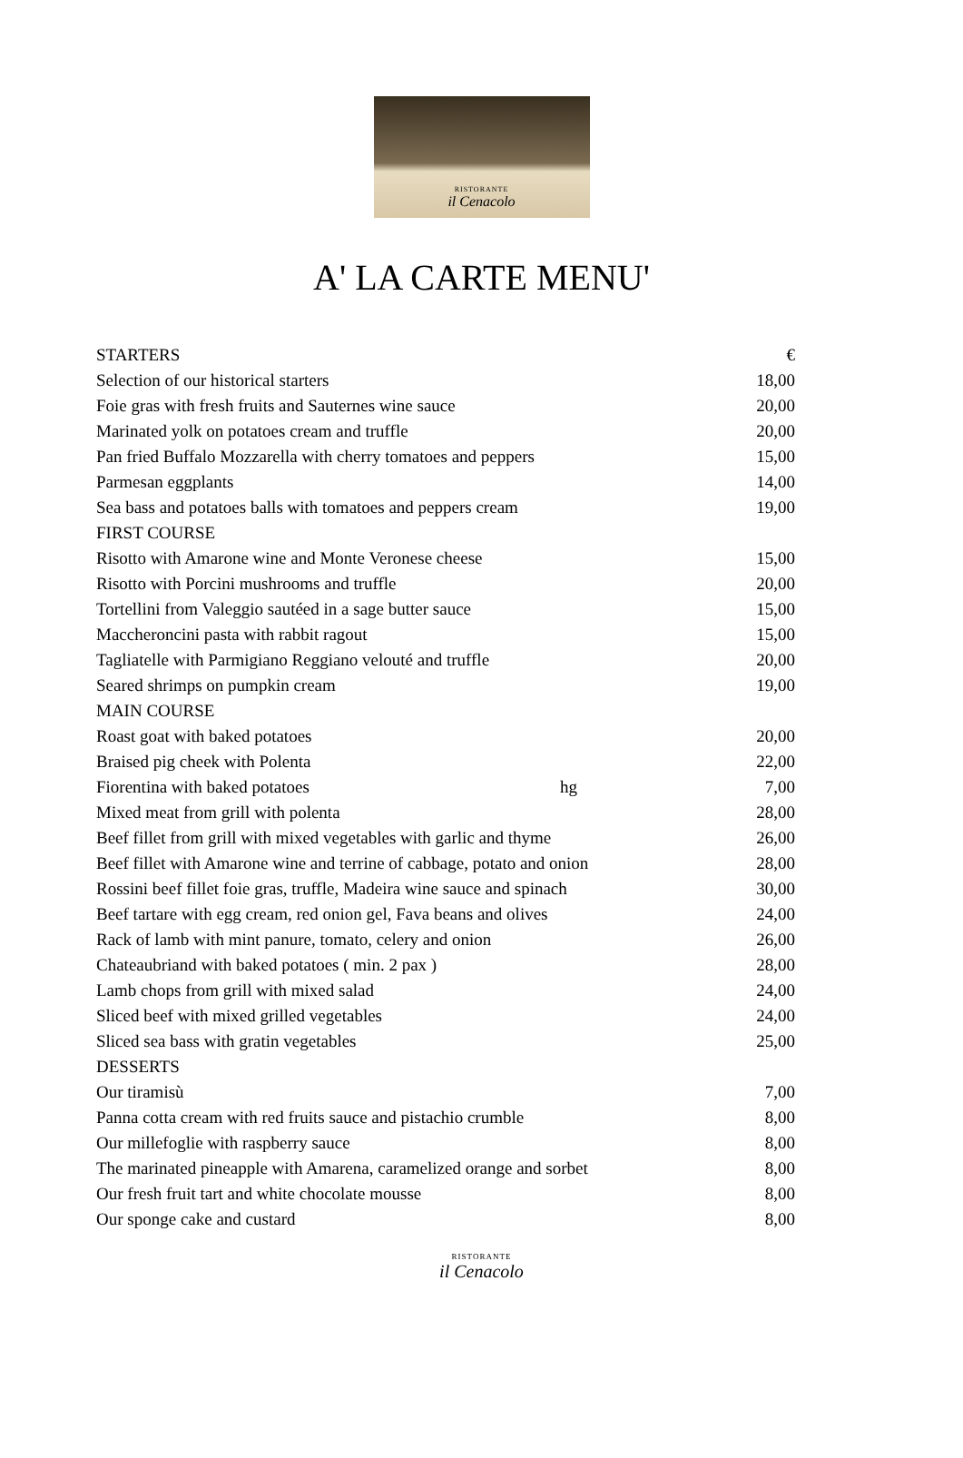RISTORANTE
il Cenacolo
A' LA CARTE MENU'
| STARTERS | | € |
| Selection of our historical starters | | 18,00 |
| Foie gras with fresh fruits and Sauternes wine sauce | | 20,00 |
| Marinated yolk on potatoes cream and truffle | | 20,00 |
| Pan fried Buffalo Mozzarella with cherry tomatoes and peppers | | 15,00 |
| Parmesan eggplants | | 14,00 |
| Sea bass and potatoes balls with tomatoes and peppers cream | | 19,00 |
| FIRST COURSE | | |
| Risotto with Amarone wine and Monte Veronese cheese | | 15,00 |
| Risotto with Porcini mushrooms and truffle | | 20,00 |
| Tortellini from Valeggio sautéed in a sage butter sauce | | 15,00 |
| Maccheroncini pasta with rabbit ragout | | 15,00 |
| Tagliatelle with Parmigiano Reggiano velouté and truffle | | 20,00 |
| Seared shrimps on pumpkin cream | | 19,00 |
| MAIN COURSE | | |
| Roast goat with baked potatoes | | 20,00 |
| Braised pig cheek with Polenta | | 22,00 |
| Fiorentina with baked potatoes hg | | 7,00 |
| Mixed meat from grill with polenta | | 28,00 |
| Beef fillet from grill with mixed vegetables with garlic and thyme | | 26,00 |
| Beef fillet with Amarone wine and terrine of cabbage, potato and onion | | 28,00 |
| Rossini beef fillet foie gras, truffle, Madeira wine sauce and spinach | | 30,00 |
| Beef tartare with egg cream, red onion gel, Fava beans and olives | | 24,00 |
| Rack of lamb with mint panure, tomato, celery and onion | | 26,00 |
| Chateaubriand with baked potatoes ( min. 2 pax ) | | 28,00 |
| Lamb chops from grill with mixed salad | | 24,00 |
| Sliced beef with mixed grilled vegetables | | 24,00 |
| Sliced sea bass with gratin vegetables | | 25,00 |
| DESSERTS | | |
| Our tiramisù | | 7,00 |
| Panna cotta cream with red fruits sauce and pistachio crumble | | 8,00 |
| Our millefoglie with raspberry sauce | | 8,00 |
| The marinated pineapple with Amarena, caramelized orange and sorbet | | 8,00 |
| Our fresh fruit tart and white chocolate mousse | | 8,00 |
| Our sponge cake and custard | | 8,00 |
RISTORANTE
il Cenacolo